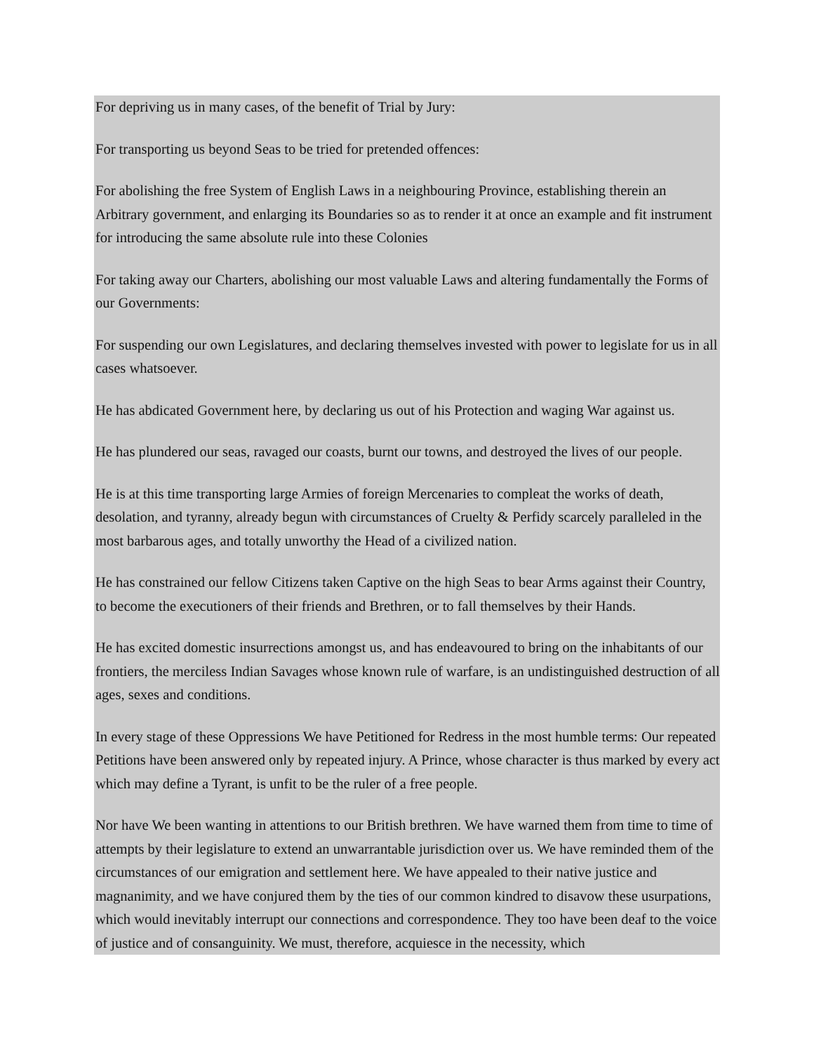For depriving us in many cases, of the benefit of Trial by Jury:
For transporting us beyond Seas to be tried for pretended offences:
For abolishing the free System of English Laws in a neighbouring Province, establishing therein an Arbitrary government, and enlarging its Boundaries so as to render it at once an example and fit instrument for introducing the same absolute rule into these Colonies
For taking away our Charters, abolishing our most valuable Laws and altering fundamentally the Forms of our Governments:
For suspending our own Legislatures, and declaring themselves invested with power to legislate for us in all cases whatsoever.
He has abdicated Government here, by declaring us out of his Protection and waging War against us.
He has plundered our seas, ravaged our coasts, burnt our towns, and destroyed the lives of our people.
He is at this time transporting large Armies of foreign Mercenaries to compleat the works of death, desolation, and tyranny, already begun with circumstances of Cruelty & Perfidy scarcely paralleled in the most barbarous ages, and totally unworthy the Head of a civilized nation.
He has constrained our fellow Citizens taken Captive on the high Seas to bear Arms against their Country, to become the executioners of their friends and Brethren, or to fall themselves by their Hands.
He has excited domestic insurrections amongst us, and has endeavoured to bring on the inhabitants of our frontiers, the merciless Indian Savages whose known rule of warfare, is an undistinguished destruction of all ages, sexes and conditions.
In every stage of these Oppressions We have Petitioned for Redress in the most humble terms: Our repeated Petitions have been answered only by repeated injury. A Prince, whose character is thus marked by every act which may define a Tyrant, is unfit to be the ruler of a free people.
Nor have We been wanting in attentions to our British brethren. We have warned them from time to time of attempts by their legislature to extend an unwarrantable jurisdiction over us. We have reminded them of the circumstances of our emigration and settlement here. We have appealed to their native justice and magnanimity, and we have conjured them by the ties of our common kindred to disavow these usurpations, which would inevitably interrupt our connections and correspondence. They too have been deaf to the voice of justice and of consanguinity. We must, therefore, acquiesce in the necessity, which